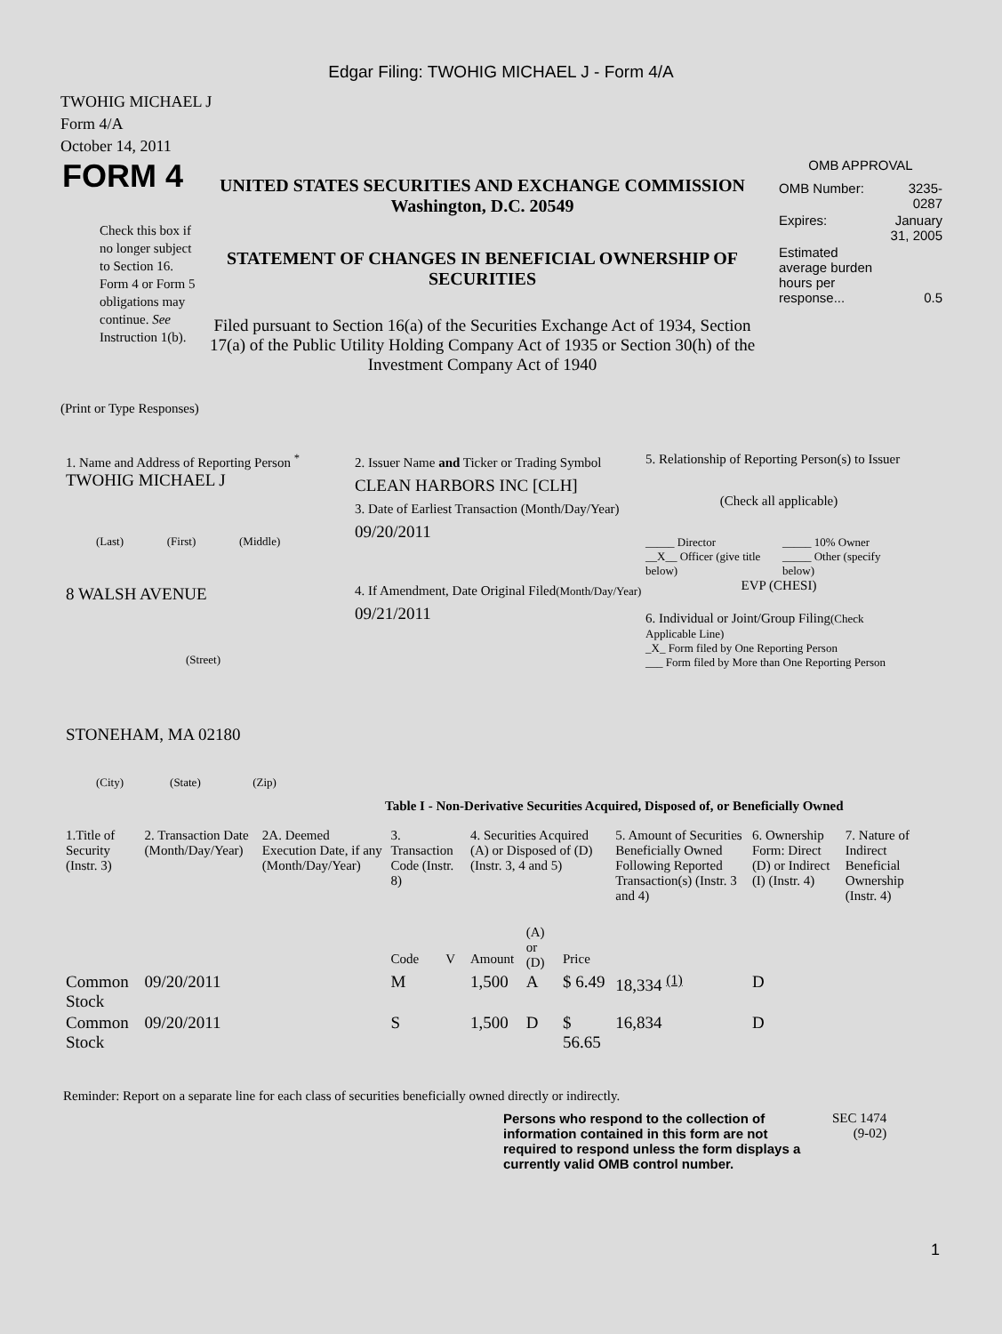Edgar Filing: TWOHIG MICHAEL J - Form 4/A
TWOHIG MICHAEL J
Form 4/A
October 14, 2011
FORM 4
Check this box if no longer subject to Section 16. Form 4 or Form 5 obligations may continue. See Instruction 1(b).
UNITED STATES SECURITIES AND EXCHANGE COMMISSION
Washington, D.C. 20549
STATEMENT OF CHANGES IN BENEFICIAL OWNERSHIP OF SECURITIES
Filed pursuant to Section 16(a) of the Securities Exchange Act of 1934, Section 17(a) of the Public Utility Holding Company Act of 1935 or Section 30(h) of the Investment Company Act of 1940
OMB APPROVAL
| OMB Number: | 3235-0287 |
| Expires: | January 31, 2005 |
| Estimated average burden hours per response... | 0.5 |
(Print or Type Responses)
1. Name and Address of Reporting Person <sup>*</sup>
TWOHIG MICHAEL J
(Last) (First) (Middle)
8 WALSH AVENUE
(Street)
STONEHAM, MA 02180
(City) (State) (Zip)
2. Issuer Name and Ticker or Trading Symbol
CLEAN HARBORS INC [CLH]
3. Date of Earliest Transaction (Month/Day/Year)
09/20/2011
4. If Amendment, Date Original Filed(Month/Day/Year)
09/21/2011
5. Relationship of Reporting Person(s) to Issuer
(Check all applicable)
_____ Director
__X__ Officer (give title below)
_____ 10% Owner
_____ Other (specify below)
EVP (CHESI)
6. Individual or Joint/Group Filing(Check Applicable Line)
_X_ Form filed by One Reporting Person
___ Form filed by More than One Reporting Person
Table I - Non-Derivative Securities Acquired, Disposed of, or Beneficially Owned
| 1.Title of Security (Instr. 3) | 2. Transaction Date (Month/Day/Year) | 2A. Deemed Execution Date, if any (Month/Day/Year) | 3. Transaction Code (Instr. 8) | | 4. Securities Acquired (A) or Disposed of (D) (Instr. 3, 4 and 5) | | | 5. Amount of Securities Beneficially Owned Following Reported Transaction(s) (Instr. 3 and 4) | 6. Ownership Form: Direct (D) or Indirect (I) (Instr. 4) | 7. Nature of Indirect Beneficial Ownership (Instr. 4) |
| --- | --- | --- | --- | --- | --- | --- | --- | --- | --- | --- |
| | | | Code | V | Amount | (A) or (D) | Price | | | |
| Common Stock | 09/20/2011 | | M | | 1,500 | A | $ 6.49 | 18,334 <sup>(1)</sup> | D | |
| Common Stock | 09/20/2011 | | S | | 1,500 | D | $ 56.65 | 16,834 | D | |
Reminder: Report on a separate line for each class of securities beneficially owned directly or indirectly.
Persons who respond to the collection of information contained in this form are not required to respond unless the form displays a currently valid OMB control number.
SEC 1474
(9-02)
1